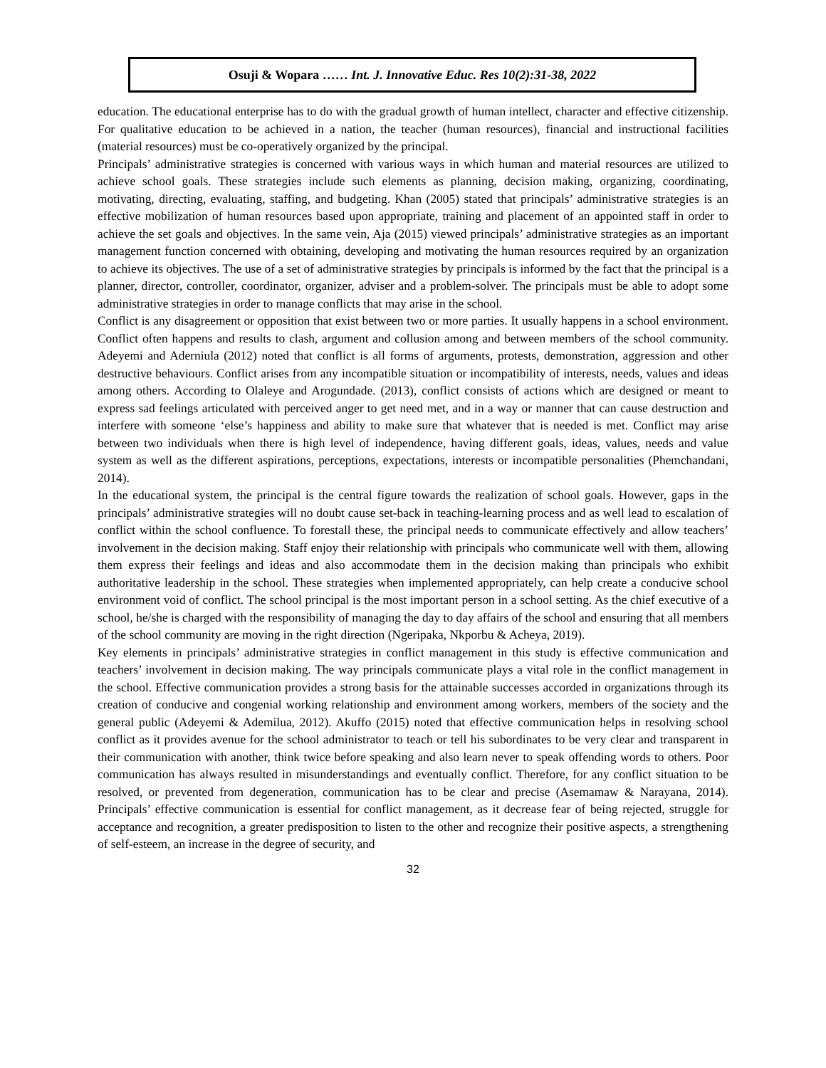Osuji & Wopara …… Int. J. Innovative Educ. Res 10(2):31-38, 2022
education. The educational enterprise has to do with the gradual growth of human intellect, character and effective citizenship. For qualitative education to be achieved in a nation, the teacher (human resources), financial and instructional facilities (material resources) must be co-operatively organized by the principal.
Principals’ administrative strategies is concerned with various ways in which human and material resources are utilized to achieve school goals. These strategies include such elements as planning, decision making, organizing, coordinating, motivating, directing, evaluating, staffing, and budgeting. Khan (2005) stated that principals’ administrative strategies is an effective mobilization of human resources based upon appropriate, training and placement of an appointed staff in order to achieve the set goals and objectives. In the same vein, Aja (2015) viewed principals’ administrative strategies as an important management function concerned with obtaining, developing and motivating the human resources required by an organization to achieve its objectives. The use of a set of administrative strategies by principals is informed by the fact that the principal is a planner, director, controller, coordinator, organizer, adviser and a problem-solver. The principals must be able to adopt some administrative strategies in order to manage conflicts that may arise in the school.
Conflict is any disagreement or opposition that exist between two or more parties. It usually happens in a school environment. Conflict often happens and results to clash, argument and collusion among and between members of the school community. Adeyemi and Aderniula (2012) noted that conflict is all forms of arguments, protests, demonstration, aggression and other destructive behaviours. Conflict arises from any incompatible situation or incompatibility of interests, needs, values and ideas among others. According to Olaleye and Arogundade. (2013), conflict consists of actions which are designed or meant to express sad feelings articulated with perceived anger to get need met, and in a way or manner that can cause destruction and interfere with someone ‘else’s happiness and ability to make sure that whatever that is needed is met. Conflict may arise between two individuals when there is high level of independence, having different goals, ideas, values, needs and value system as well as the different aspirations, perceptions, expectations, interests or incompatible personalities (Phemchandani, 2014).
In the educational system, the principal is the central figure towards the realization of school goals. However, gaps in the principals’ administrative strategies will no doubt cause set-back in teaching-learning process and as well lead to escalation of conflict within the school confluence. To forestall these, the principal needs to communicate effectively and allow teachers’ involvement in the decision making. Staff enjoy their relationship with principals who communicate well with them, allowing them express their feelings and ideas and also accommodate them in the decision making than principals who exhibit authoritative leadership in the school. These strategies when implemented appropriately, can help create a conducive school environment void of conflict. The school principal is the most important person in a school setting. As the chief executive of a school, he/she is charged with the responsibility of managing the day to day affairs of the school and ensuring that all members of the school community are moving in the right direction (Ngeripaka, Nkporbu & Acheya, 2019).
Key elements in principals’ administrative strategies in conflict management in this study is effective communication and teachers’ involvement in decision making. The way principals communicate plays a vital role in the conflict management in the school. Effective communication provides a strong basis for the attainable successes accorded in organizations through its creation of conducive and congenial working relationship and environment among workers, members of the society and the general public (Adeyemi & Ademilua, 2012). Akuffo (2015) noted that effective communication helps in resolving school conflict as it provides avenue for the school administrator to teach or tell his subordinates to be very clear and transparent in their communication with another, think twice before speaking and also learn never to speak offending words to others. Poor communication has always resulted in misunderstandings and eventually conflict. Therefore, for any conflict situation to be resolved, or prevented from degeneration, communication has to be clear and precise (Asemamaw & Narayana, 2014). Principals’ effective communication is essential for conflict management, as it decrease fear of being rejected, struggle for acceptance and recognition, a greater predisposition to listen to the other and recognize their positive aspects, a strengthening of self-esteem, an increase in the degree of security, and
32